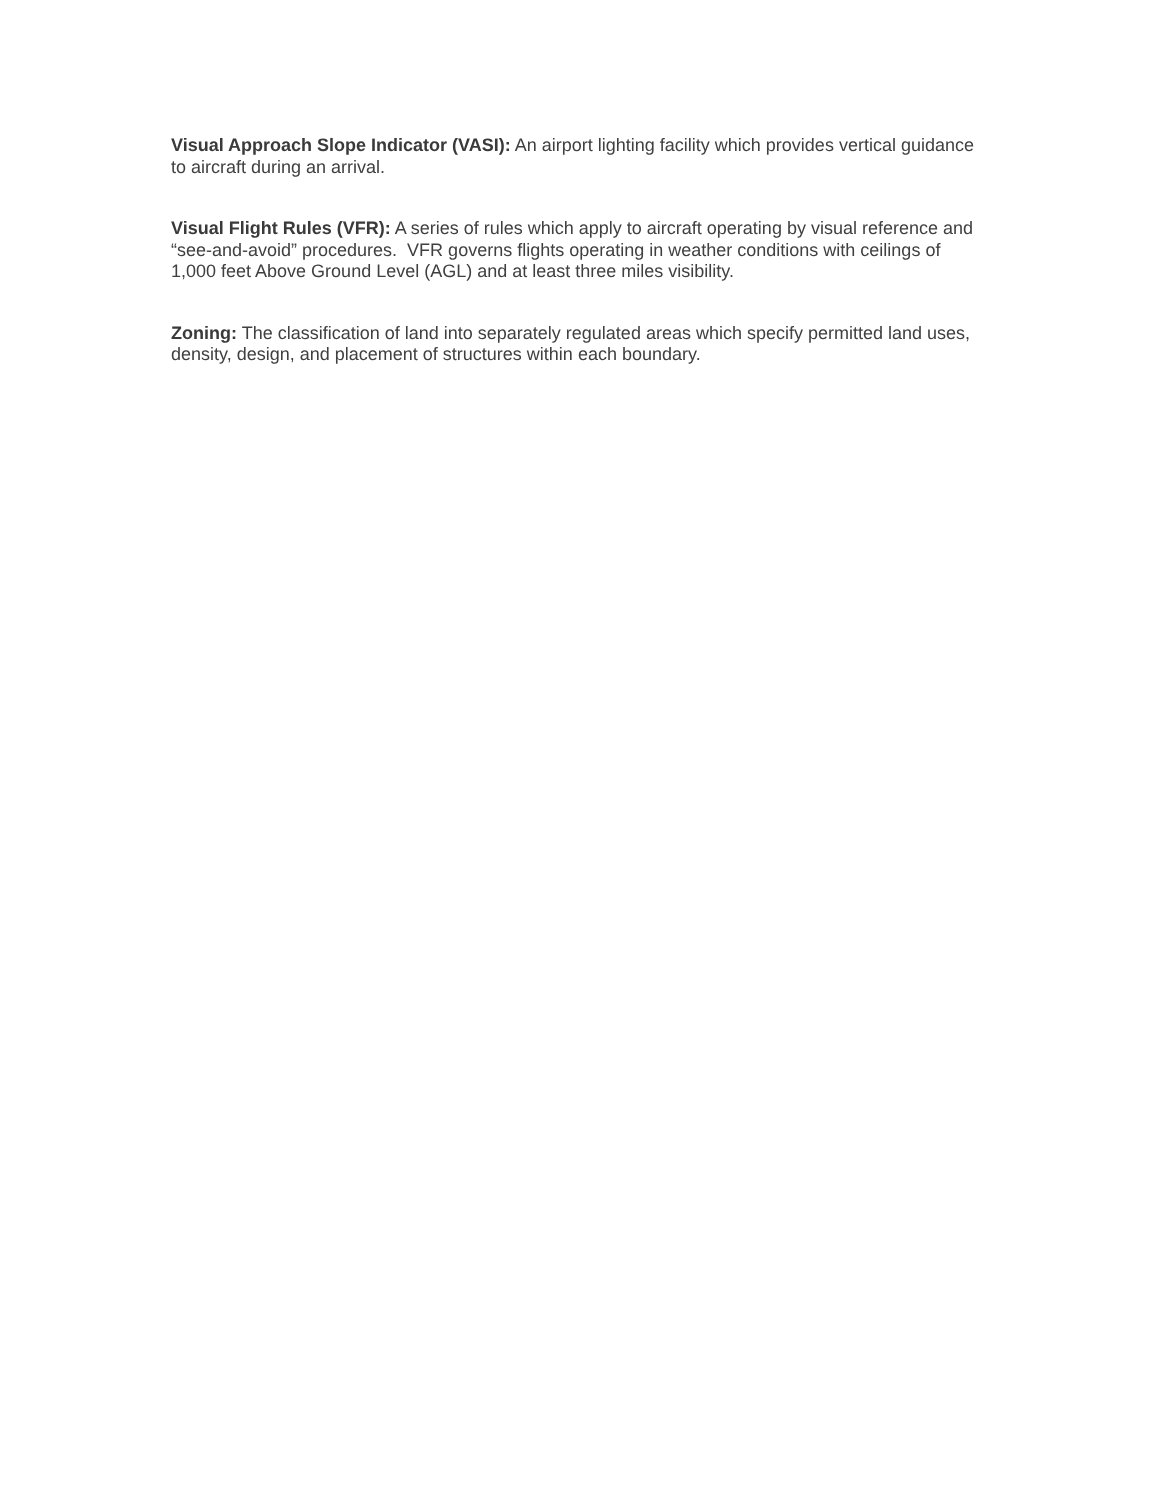Visual Approach Slope Indicator (VASI): An airport lighting facility which provides vertical guidance to aircraft during an arrival.
Visual Flight Rules (VFR): A series of rules which apply to aircraft operating by visual reference and “see-and-avoid” procedures. VFR governs flights operating in weather conditions with ceilings of 1,000 feet Above Ground Level (AGL) and at least three miles visibility.
Zoning: The classification of land into separately regulated areas which specify permitted land uses, density, design, and placement of structures within each boundary.